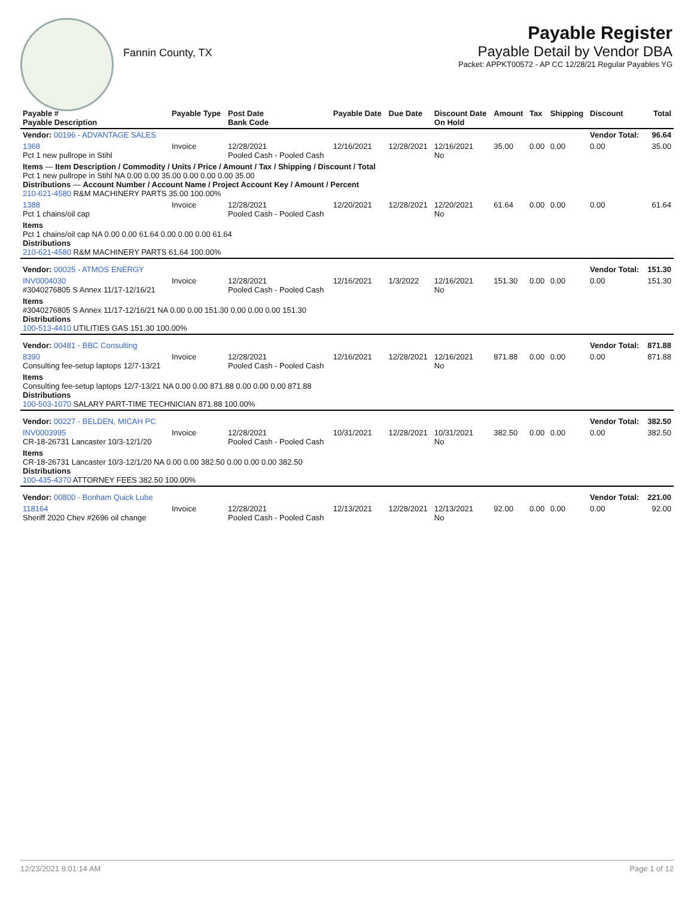Fannin County, TX
Payable Register
Payable Detail by Vendor DBA
Packet: APPKT00572 - AP CC 12/28/21 Regular Payables YG
| Payable # Payable Description | Payable Type | Post Date Bank Code | Payable Date | Due Date | Discount Date On Hold | Amount | Tax | Shipping | Discount | Total |
| --- | --- | --- | --- | --- | --- | --- | --- | --- | --- | --- |
| Vendor: 00196 - ADVANTAGE SALES | | | | | | | | | Vendor Total: | 96.64 |
| 1368 Pct 1 new pullrope in Stihl | Invoice | 12/28/2021 Pooled Cash - Pooled Cash | 12/16/2021 | 12/28/2021 | 12/16/2021 No | 35.00 | 0.00 | 0.00 | 0.00 | 35.00 |
| Items — Item Description / Commodity / Units / Price / Amount / Tax / Shipping / Discount / Total Pct 1 new pullrope in Stihl NA 0.00 0.00 35.00 0.00 0.00 0.00 35.00 Distributions — Account Number / Account Name / Project Account Key / Amount / Percent 210-621-4580 R&M MACHINERY PARTS 35.00 100.00% | | | | | | | | | | |
| 1388 Pct 1 chains/oil cap | Invoice | 12/28/2021 Pooled Cash - Pooled Cash | 12/20/2021 | 12/28/2021 | 12/20/2021 No | 61.64 | 0.00 | 0.00 | 0.00 | 61.64 |
| Items Pct 1 chains/oil cap NA 0.00 0.00 61.64 0.00 0.00 0.00 61.64 Distributions 210-621-4580 R&M MACHINERY PARTS 61.64 100.00% | | | | | | | | | | |
| Vendor: 00025 - ATMOS ENERGY | | | | | | | | | Vendor Total: | 151.30 |
| INV0004030 #3040276805 S Annex 11/17-12/16/21 | Invoice | 12/28/2021 Pooled Cash - Pooled Cash | 12/16/2021 | 1/3/2022 | 12/16/2021 No | 151.30 | 0.00 | 0.00 | 0.00 | 151.30 |
| Items #3040276805 S Annex 11/17-12/16/21 NA 0.00 0.00 151.30 0.00 0.00 0.00 151.30 Distributions 100-513-4410 UTILITIES GAS 151.30 100.00% | | | | | | | | | | |
| Vendor: 00481 - BBC Consulting | | | | | | | | | Vendor Total: | 871.88 |
| 8390 Consulting fee-setup laptops 12/7-13/21 | Invoice | 12/28/2021 Pooled Cash - Pooled Cash | 12/16/2021 | 12/28/2021 | 12/16/2021 No | 871.88 | 0.00 | 0.00 | 0.00 | 871.88 |
| Items Consulting fee-setup laptops 12/7-13/21 NA 0.00 0.00 871.88 0.00 0.00 0.00 871.88 Distributions 100-503-1070 SALARY PART-TIME TECHNICIAN 871.88 100.00% | | | | | | | | | | |
| Vendor: 00227 - BELDEN, MICAH PC | | | | | | | | | Vendor Total: | 382.50 |
| INV0003995 CR-18-26731 Lancaster 10/3-12/1/20 | Invoice | 12/28/2021 Pooled Cash - Pooled Cash | 10/31/2021 | 12/28/2021 | 10/31/2021 No | 382.50 | 0.00 | 0.00 | 0.00 | 382.50 |
| Items CR-18-26731 Lancaster 10/3-12/1/20 NA 0.00 0.00 382.50 0.00 0.00 0.00 382.50 Distributions 100-435-4370 ATTORNEY FEES 382.50 100.00% | | | | | | | | | | |
| Vendor: 00800 - Bonham Quick Lube | | | | | | | | | Vendor Total: | 221.00 |
| 118164 Sheriff 2020 Chev #2696 oil change | Invoice | 12/28/2021 Pooled Cash - Pooled Cash | 12/13/2021 | 12/28/2021 | 12/13/2021 No | 92.00 | 0.00 | 0.00 | 0.00 | 92.00 |
12/23/2021 8:01:14 AM Page 1 of 12